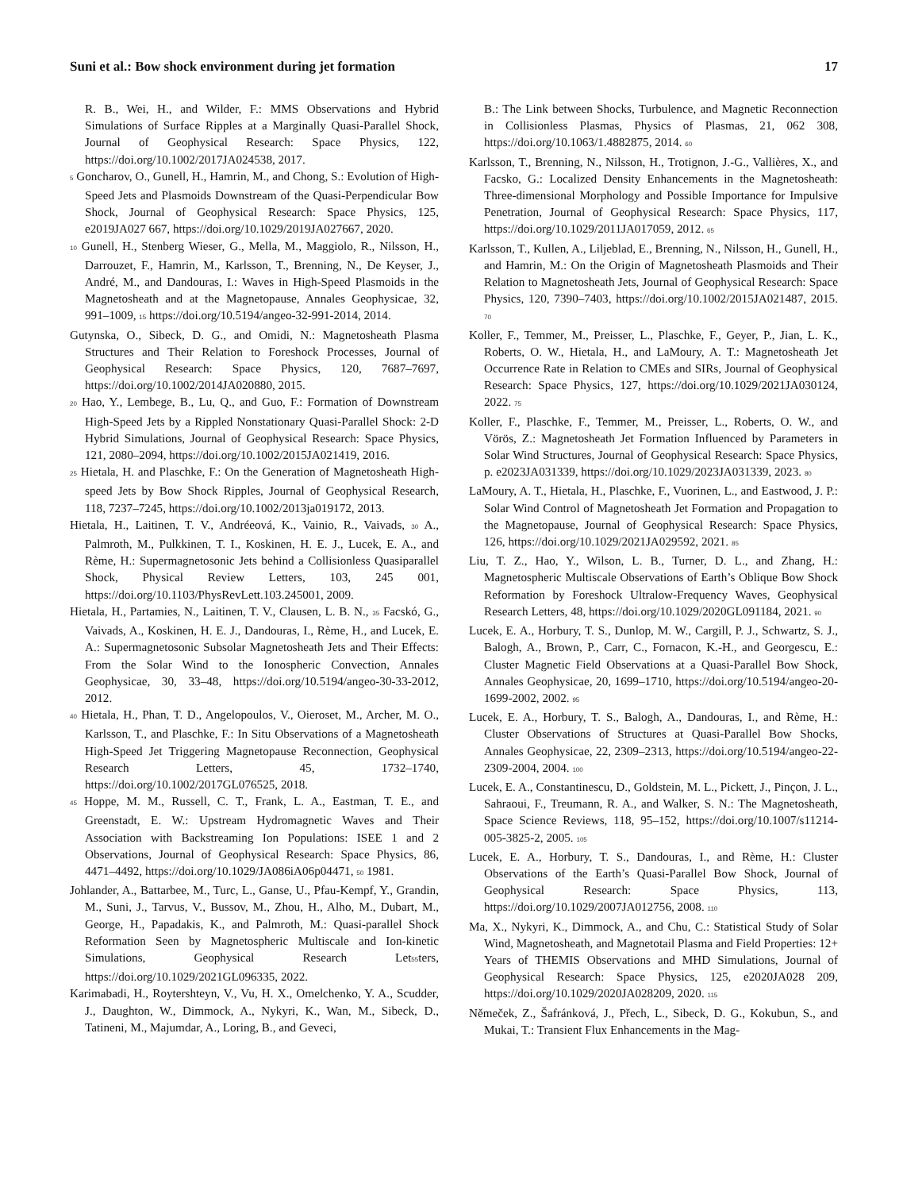Suni et al.: Bow shock environment during jet formation 17
R. B., Wei, H., and Wilder, F.: MMS Observations and Hybrid Simulations of Surface Ripples at a Marginally Quasi-Parallel Shock, Journal of Geophysical Research: Space Physics, 122, https://doi.org/10.1002/2017JA024538, 2017.
5 Goncharov, O., Gunell, H., Hamrin, M., and Chong, S.: Evolution of High-Speed Jets and Plasmoids Downstream of the Quasi-Perpendicular Bow Shock, Journal of Geophysical Research: Space Physics, 125, e2019JA027 667, https://doi.org/10.1029/2019JA027667, 2020.
10 Gunell, H., Stenberg Wieser, G., Mella, M., Maggiolo, R., Nilsson, H., Darrouzet, F., Hamrin, M., Karlsson, T., Brenning, N., De Keyser, J., André, M., and Dandouras, I.: Waves in High-Speed Plasmoids in the Magnetosheath and at the Magnetopause, Annales Geophysicae, 32, 991–1009, 15 https://doi.org/10.5194/angeo-32-991-2014, 2014.
Gutynska, O., Sibeck, D. G., and Omidi, N.: Magnetosheath Plasma Structures and Their Relation to Foreshock Processes, Journal of Geophysical Research: Space Physics, 120, 7687–7697, https://doi.org/10.1002/2014JA020880, 2015.
20 Hao, Y., Lembege, B., Lu, Q., and Guo, F.: Formation of Downstream High-Speed Jets by a Rippled Nonstationary Quasi-Parallel Shock: 2-D Hybrid Simulations, Journal of Geophysical Research: Space Physics, 121, 2080–2094, https://doi.org/10.1002/2015JA021419, 2016.
25 Hietala, H. and Plaschke, F.: On the Generation of Magnetosheath High-speed Jets by Bow Shock Ripples, Journal of Geophysical Research, 118, 7237–7245, https://doi.org/10.1002/2013ja019172, 2013.
Hietala, H., Laitinen, T. V., Andréeová, K., Vainio, R., Vaivads, 30 A., Palmroth, M., Pulkkinen, T. I., Koskinen, H. E. J., Lucek, E. A., and Rème, H.: Supermagnetosonic Jets behind a Collisionless Quasiparallel Shock, Physical Review Letters, 103, 245 001, https://doi.org/10.1103/PhysRevLett.103.245001, 2009.
Hietala, H., Partamies, N., Laitinen, T. V., Clausen, L. B. N., 35 Facskó, G., Vaivads, A., Koskinen, H. E. J., Dandouras, I., Rème, H., and Lucek, E. A.: Supermagnetosonic Subsolar Magnetosheath Jets and Their Effects: From the Solar Wind to the Ionospheric Convection, Annales Geophysicae, 30, 33–48, https://doi.org/10.5194/angeo-30-33-2012, 2012.
40 Hietala, H., Phan, T. D., Angelopoulos, V., Oieroset, M., Archer, M. O., Karlsson, T., and Plaschke, F.: In Situ Observations of a Magnetosheath High-Speed Jet Triggering Magnetopause Reconnection, Geophysical Research Letters, 45, 1732–1740, https://doi.org/10.1002/2017GL076525, 2018.
45 Hoppe, M. M., Russell, C. T., Frank, L. A., Eastman, T. E., and Greenstadt, E. W.: Upstream Hydromagnetic Waves and Their Association with Backstreaming Ion Populations: ISEE 1 and 2 Observations, Journal of Geophysical Research: Space Physics, 86, 4471–4492, https://doi.org/10.1029/JA086iA06p04471, 50 1981.
Johlander, A., Battarbee, M., Turc, L., Ganse, U., Pfau-Kempf, Y., Grandin, M., Suni, J., Tarvus, V., Bussov, M., Zhou, H., Alho, M., Dubart, M., George, H., Papadakis, K., and Palmroth, M.: Quasi-parallel Shock Reformation Seen by Magnetospheric Multiscale and Ion-kinetic Simulations, Geophysical Research Let55ters, https://doi.org/10.1029/2021GL096335, 2022.
Karimabadi, H., Roytershteyn, V., Vu, H. X., Omelchenko, Y. A., Scudder, J., Daughton, W., Dimmock, A., Nykyri, K., Wan, M., Sibeck, D., Tatineni, M., Majumdar, A., Loring, B., and Geveci,
B.: The Link between Shocks, Turbulence, and Magnetic Reconnection in Collisionless Plasmas, Physics of Plasmas, 21, 062 308, https://doi.org/10.1063/1.4882875, 2014. 60
Karlsson, T., Brenning, N., Nilsson, H., Trotignon, J.-G., Vallières, X., and Facsko, G.: Localized Density Enhancements in the Magnetosheath: Three-dimensional Morphology and Possible Importance for Impulsive Penetration, Journal of Geophysical Research: Space Physics, 117, https://doi.org/10.1029/2011JA017059, 2012. 65
Karlsson, T., Kullen, A., Liljeblad, E., Brenning, N., Nilsson, H., Gunell, H., and Hamrin, M.: On the Origin of Magnetosheath Plasmoids and Their Relation to Magnetosheath Jets, Journal of Geophysical Research: Space Physics, 120, 7390–7403, https://doi.org/10.1002/2015JA021487, 2015. 70
Koller, F., Temmer, M., Preisser, L., Plaschke, F., Geyer, P., Jian, L. K., Roberts, O. W., Hietala, H., and LaMoury, A. T.: Magnetosheath Jet Occurrence Rate in Relation to CMEs and SIRs, Journal of Geophysical Research: Space Physics, 127, https://doi.org/10.1029/2021JA030124, 2022. 75
Koller, F., Plaschke, F., Temmer, M., Preisser, L., Roberts, O. W., and Vörös, Z.: Magnetosheath Jet Formation Influenced by Parameters in Solar Wind Structures, Journal of Geophysical Research: Space Physics, p. e2023JA031339, https://doi.org/10.1029/2023JA031339, 2023. 80
LaMoury, A. T., Hietala, H., Plaschke, F., Vuorinen, L., and Eastwood, J. P.: Solar Wind Control of Magnetosheath Jet Formation and Propagation to the Magnetopause, Journal of Geophysical Research: Space Physics, 126, https://doi.org/10.1029/2021JA029592, 2021. 85
Liu, T. Z., Hao, Y., Wilson, L. B., Turner, D. L., and Zhang, H.: Magnetospheric Multiscale Observations of Earth’s Oblique Bow Shock Reformation by Foreshock Ultralow-Frequency Waves, Geophysical Research Letters, 48, https://doi.org/10.1029/2020GL091184, 2021. 90
Lucek, E. A., Horbury, T. S., Dunlop, M. W., Cargill, P. J., Schwartz, S. J., Balogh, A., Brown, P., Carr, C., Fornacon, K.-H., and Georgescu, E.: Cluster Magnetic Field Observations at a Quasi-Parallel Bow Shock, Annales Geophysicae, 20, 1699–1710, https://doi.org/10.5194/angeo-20-1699-2002, 2002. 95
Lucek, E. A., Horbury, T. S., Balogh, A., Dandouras, I., and Rème, H.: Cluster Observations of Structures at Quasi-Parallel Bow Shocks, Annales Geophysicae, 22, 2309–2313, https://doi.org/10.5194/angeo-22-2309-2004, 2004. 100
Lucek, E. A., Constantinescu, D., Goldstein, M. L., Pickett, J., Pinçon, J. L., Sahraoui, F., Treumann, R. A., and Walker, S. N.: The Magnetosheath, Space Science Reviews, 118, 95–152, https://doi.org/10.1007/s11214-005-3825-2, 2005. 105
Lucek, E. A., Horbury, T. S., Dandouras, I., and Rème, H.: Cluster Observations of the Earth’s Quasi-Parallel Bow Shock, Journal of Geophysical Research: Space Physics, 113, https://doi.org/10.1029/2007JA012756, 2008. 110
Ma, X., Nykyri, K., Dimmock, A., and Chu, C.: Statistical Study of Solar Wind, Magnetosheath, and Magnetotail Plasma and Field Properties: 12+ Years of THEMIS Observations and MHD Simulations, Journal of Geophysical Research: Space Physics, 125, e2020JA028 209, https://doi.org/10.1029/2020JA028209, 2020. 115
Němeček, Z., Šafránková, J., Přech, L., Sibeck, D. G., Kokubun, S., and Mukai, T.: Transient Flux Enhancements in the Mag-